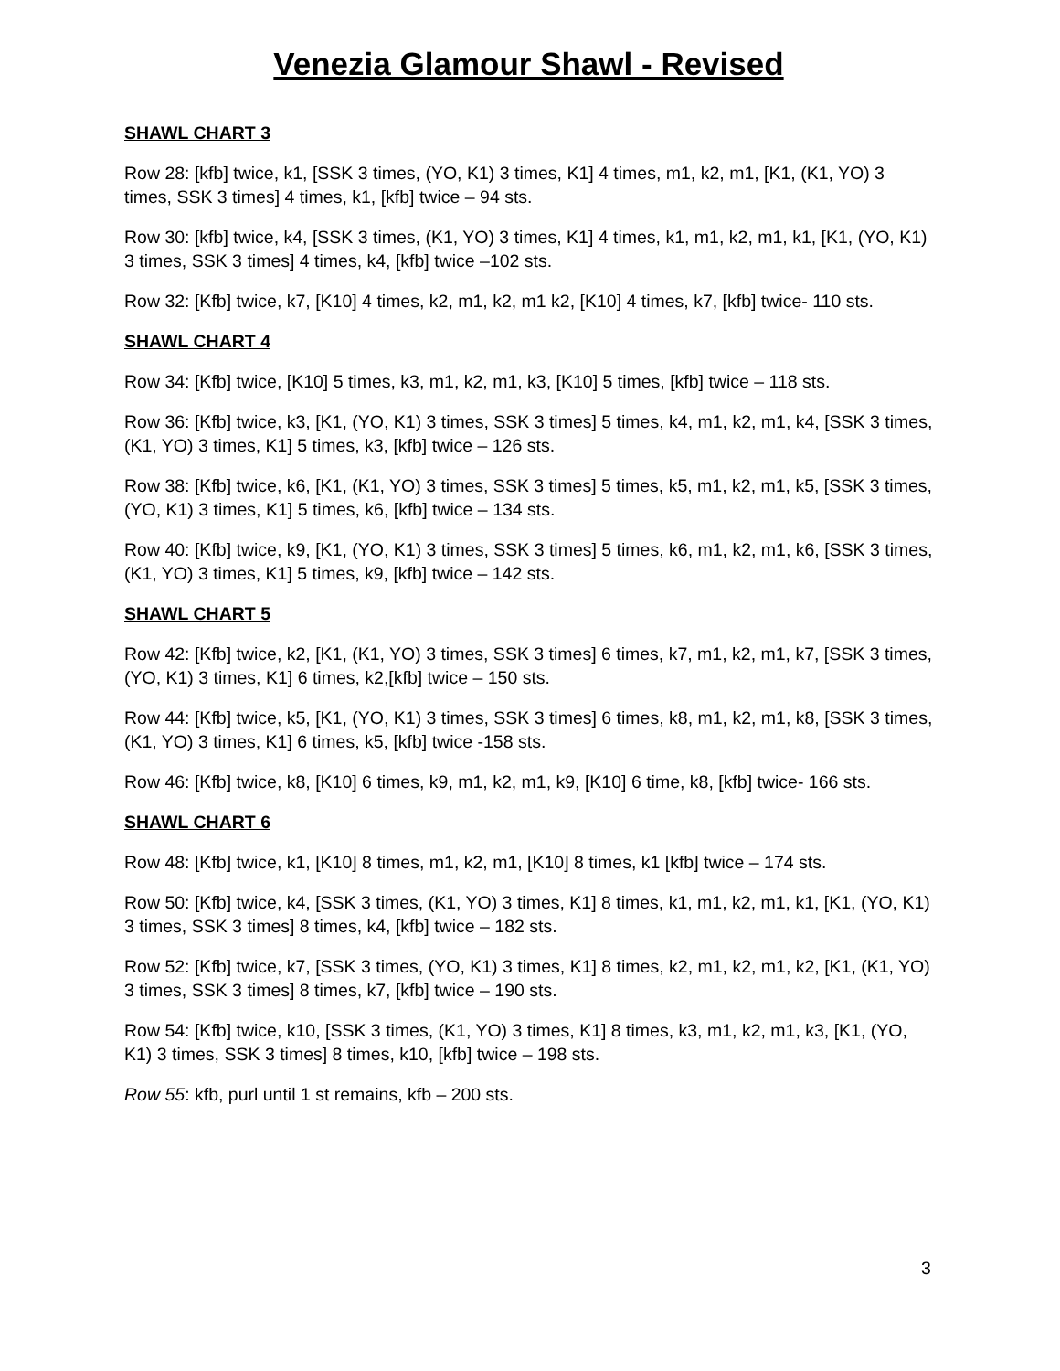Venezia Glamour Shawl - Revised
SHAWL CHART 3
Row 28: [kfb] twice, k1, [SSK 3 times, (YO, K1) 3 times, K1] 4 times, m1, k2, m1, [K1, (K1, YO) 3 times, SSK 3 times] 4 times, k1, [kfb] twice – 94 sts.
Row 30: [kfb] twice, k4, [SSK 3 times, (K1, YO) 3 times, K1] 4 times, k1, m1, k2, m1, k1, [K1, (YO, K1) 3 times, SSK 3 times] 4 times, k4, [kfb] twice –102 sts.
Row 32: [Kfb] twice, k7, [K10] 4 times, k2, m1, k2, m1 k2, [K10] 4 times, k7, [kfb] twice- 110 sts.
SHAWL CHART 4
Row 34: [Kfb] twice, [K10] 5 times, k3, m1, k2, m1, k3, [K10] 5 times, [kfb] twice – 118 sts.
Row 36: [Kfb] twice, k3, [K1, (YO, K1) 3 times, SSK 3 times] 5 times, k4, m1, k2, m1, k4, [SSK 3 times, (K1, YO) 3 times, K1] 5 times, k3, [kfb] twice – 126 sts.
Row 38: [Kfb] twice, k6, [K1, (K1, YO) 3 times, SSK 3 times] 5 times, k5, m1, k2, m1, k5, [SSK 3 times, (YO, K1) 3 times, K1] 5 times, k6, [kfb] twice – 134 sts.
Row 40: [Kfb] twice, k9, [K1, (YO, K1) 3 times, SSK 3 times] 5 times, k6, m1, k2, m1, k6, [SSK 3 times, (K1, YO) 3 times, K1] 5 times, k9, [kfb] twice – 142 sts.
SHAWL CHART 5
Row 42: [Kfb] twice, k2, [K1, (K1, YO) 3 times, SSK 3 times] 6 times, k7, m1, k2, m1, k7, [SSK 3 times, (YO, K1) 3 times, K1] 6 times, k2,[kfb] twice – 150 sts.
Row 44: [Kfb] twice, k5, [K1, (YO, K1) 3 times, SSK 3 times] 6 times, k8, m1, k2, m1, k8, [SSK 3 times, (K1, YO) 3 times, K1] 6 times, k5, [kfb] twice -158 sts.
Row 46: [Kfb] twice, k8, [K10] 6 times, k9, m1, k2, m1, k9, [K10] 6 time, k8, [kfb] twice- 166 sts.
SHAWL CHART 6
Row 48: [Kfb] twice, k1, [K10] 8 times, m1, k2, m1, [K10] 8 times, k1 [kfb] twice – 174 sts.
Row 50: [Kfb] twice, k4, [SSK 3 times, (K1, YO) 3 times, K1] 8 times, k1, m1, k2, m1, k1, [K1, (YO, K1) 3 times, SSK 3 times] 8 times, k4, [kfb] twice – 182 sts.
Row 52: [Kfb] twice, k7, [SSK 3 times, (YO, K1) 3 times, K1] 8 times, k2, m1, k2, m1, k2, [K1, (K1, YO) 3 times, SSK 3 times] 8 times, k7, [kfb] twice – 190 sts.
Row 54: [Kfb] twice, k10, [SSK 3 times, (K1, YO) 3 times, K1] 8 times, k3, m1, k2, m1, k3, [K1, (YO, K1) 3 times, SSK 3 times] 8 times, k10, [kfb] twice – 198 sts.
Row 55: kfb, purl until 1 st remains, kfb – 200 sts.
3